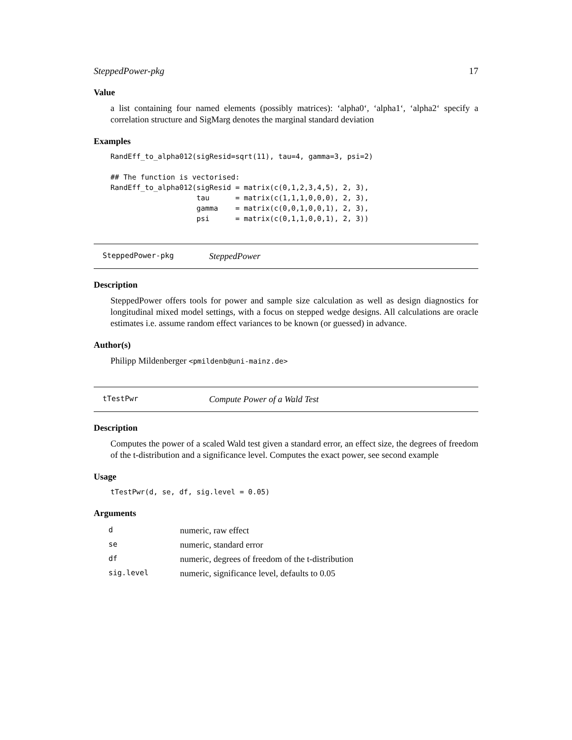SteppedPower-pkg 17
Value
a list containing four named elements (possibly matrices): ‘alpha0‘, ‘alpha1‘, ‘alpha2‘ specify a correlation structure and SigMarg denotes the marginal standard deviation
Examples
RandEff_to_alpha012(sigResid=sqrt(11), tau=4, gamma=3, psi=2)

## The function is vectorised:
RandEff_to_alpha012(sigResid = matrix(c(0,1,2,3,4,5), 2, 3),
                    tau      = matrix(c(1,1,1,0,0,0), 2, 3),
                    gamma    = matrix(c(0,0,1,0,0,1), 2, 3),
                    psi      = matrix(c(0,1,1,0,0,1), 2, 3))
SteppedPower-pkg SteppedPower
Description
SteppedPower offers tools for power and sample size calculation as well as design diagnostics for longitudinal mixed model settings, with a focus on stepped wedge designs. All calculations are oracle estimates i.e. assume random effect variances to be known (or guessed) in advance.
Author(s)
Philipp Mildenberger <pmildenb@uni-mainz.de>
tTestPwr Compute Power of a Wald Test
Description
Computes the power of a scaled Wald test given a standard error, an effect size, the degrees of freedom of the t-distribution and a significance level. Computes the exact power, see second example
Usage
tTestPwr(d, se, df, sig.level = 0.05)
Arguments
| d | numeric, raw effect |
| se | numeric, standard error |
| df | numeric, degrees of freedom of the t-distribution |
| sig.level | numeric, significance level, defaults to 0.05 |